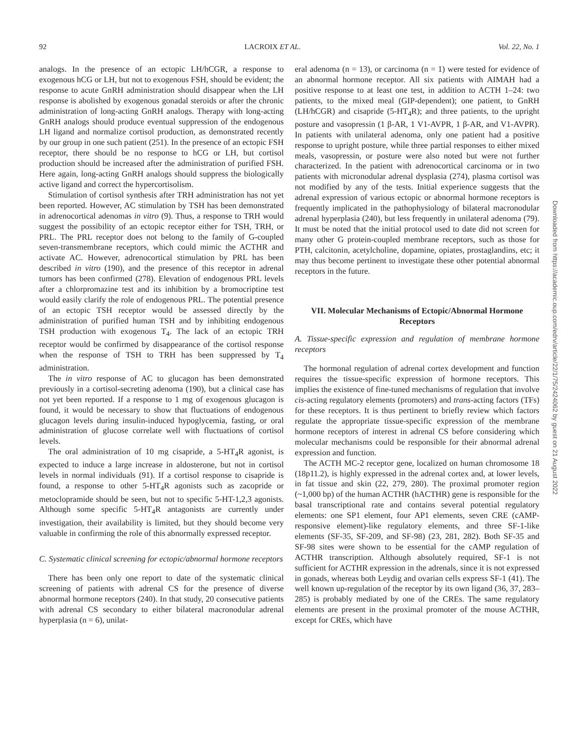92 LACROIX ET AL. Vol. 22, No. 1
analogs. In the presence of an ectopic LH/hCGR, a response to exogenous hCG or LH, but not to exogenous FSH, should be evident; the response to acute GnRH administration should disappear when the LH response is abolished by exogenous gonadal steroids or after the chronic administration of long-acting GnRH analogs. Therapy with long-acting GnRH analogs should produce eventual suppression of the endogenous LH ligand and normalize cortisol production, as demonstrated recently by our group in one such patient (251). In the presence of an ectopic FSH receptor, there should be no response to hCG or LH, but cortisol production should be increased after the administration of purified FSH. Here again, long-acting GnRH analogs should suppress the biologically active ligand and correct the hypercortisolism.
Stimulation of cortisol synthesis after TRH administration has not yet been reported. However, AC stimulation by TSH has been demonstrated in adrenocortical adenomas in vitro (9). Thus, a response to TRH would suggest the possibility of an ectopic receptor either for TSH, TRH, or PRL. The PRL receptor does not belong to the family of G-coupled seven-transmembrane receptors, which could mimic the ACTHR and activate AC. However, adrenocortical stimulation by PRL has been described in vitro (190), and the presence of this receptor in adrenal tumors has been confirmed (278). Elevation of endogenous PRL levels after a chlorpromazine test and its inhibition by a bromocriptine test would easily clarify the role of endogenous PRL. The potential presence of an ectopic TSH receptor would be assessed directly by the administration of purified human TSH and by inhibiting endogenous TSH production with exogenous T<sub>4</sub>. The lack of an ectopic TRH receptor would be confirmed by disappearance of the cortisol response when the response of TSH to TRH has been suppressed by T<sub>4</sub> administration.
The in vitro response of AC to glucagon has been demonstrated previously in a cortisol-secreting adenoma (190), but a clinical case has not yet been reported. If a response to 1 mg of exogenous glucagon is found, it would be necessary to show that fluctuations of endogenous glucagon levels during insulin-induced hypoglycemia, fasting, or oral administration of glucose correlate well with fluctuations of cortisol levels.
The oral administration of 10 mg cisapride, a 5-HT<sub>4</sub>R agonist, is expected to induce a large increase in aldosterone, but not in cortisol levels in normal individuals (91). If a cortisol response to cisapride is found, a response to other 5-HT<sub>4</sub>R agonists such as zacopride or metoclopramide should be seen, but not to specific 5-HT-1,2,3 agonists. Although some specific 5-HT<sub>4</sub>R antagonists are currently under investigation, their availability is limited, but they should become very valuable in confirming the role of this abnormally expressed receptor.
C. Systematic clinical screening for ectopic/abnormal hormone receptors
There has been only one report to date of the systematic clinical screening of patients with adrenal CS for the presence of diverse abnormal hormone receptors (240). In that study, 20 consecutive patients with adrenal CS secondary to either bilateral macronodular adrenal hyperplasia (n = 6), unilat-
eral adenoma (n = 13), or carcinoma (n = 1) were tested for evidence of an abnormal hormone receptor. All six patients with AIMAH had a positive response to at least one test, in addition to ACTH 1–24: two patients, to the mixed meal (GIP-dependent); one patient, to GnRH (LH/hCGR) and cisapride (5-HT<sub>4</sub>R); and three patients, to the upright posture and vasopressin (1 β-AR, 1 V1-AVPR, 1 β-AR, and V1-AVPR). In patients with unilateral adenoma, only one patient had a positive response to upright posture, while three partial responses to either mixed meals, vasopressin, or posture were also noted but were not further characterized. In the patient with adrenocortical carcinoma or in two patients with micronodular adrenal dysplasia (274), plasma cortisol was not modified by any of the tests. Initial experience suggests that the adrenal expression of various ectopic or abnormal hormone receptors is frequently implicated in the pathophysiology of bilateral macronodular adrenal hyperplasia (240), but less frequently in unilateral adenoma (79). It must be noted that the initial protocol used to date did not screen for many other G protein-coupled membrane receptors, such as those for PTH, calcitonin, acetylcholine, dopamine, opiates, prostaglandins, etc; it may thus become pertinent to investigate these other potential abnormal receptors in the future.
VII. Molecular Mechanisms of Ectopic/Abnormal Hormone Receptors
A. Tissue-specific expression and regulation of membrane hormone receptors
The hormonal regulation of adrenal cortex development and function requires the tissue-specific expression of hormone receptors. This implies the existence of fine-tuned mechanisms of regulation that involve cis-acting regulatory elements (promoters) and trans-acting factors (TFs) for these receptors. It is thus pertinent to briefly review which factors regulate the appropriate tissue-specific expression of the membrane hormone receptors of interest in adrenal CS before considering which molecular mechanisms could be responsible for their abnormal adrenal expression and function.
The ACTH MC-2 receptor gene, localized on human chromosome 18 (18p11.2), is highly expressed in the adrenal cortex and, at lower levels, in fat tissue and skin (22, 279, 280). The proximal promoter region (~1,000 bp) of the human ACTHR (hACTHR) gene is responsible for the basal transcriptional rate and contains several potential regulatory elements: one SP1 element, four AP1 elements, seven CRE (cAMP-responsive element)-like regulatory elements, and three SF-1-like elements (SF-35, SF-209, and SF-98) (23, 281, 282). Both SF-35 and SF-98 sites were shown to be essential for the cAMP regulation of ACTHR transcription. Although absolutely required, SF-1 is not sufficient for ACTHR expression in the adrenals, since it is not expressed in gonads, whereas both Leydig and ovarian cells express SF-1 (41). The well known up-regulation of the receptor by its own ligand (36, 37, 283–285) is probably mediated by one of the CREs. The same regulatory elements are present in the proximal promoter of the mouse ACTHR, except for CREs, which have
Downloaded from https://academic.oup.com/edrv/article/22/1/75/2424062 by guest on 21 August 2022